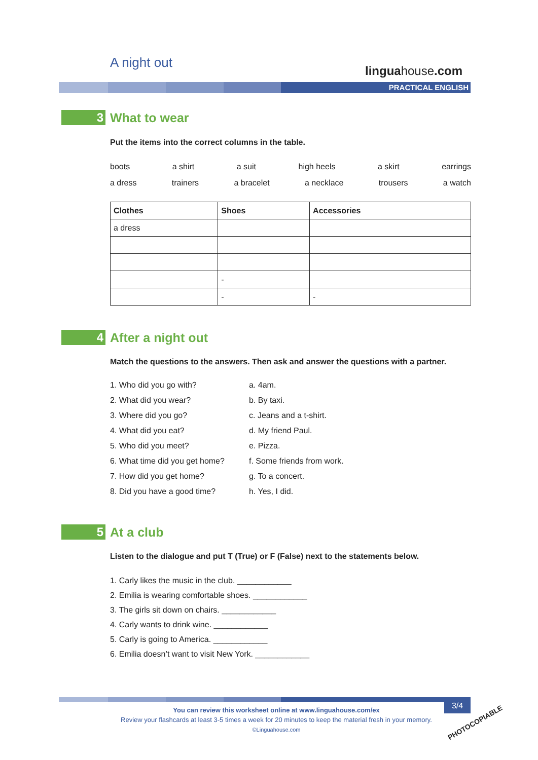A night out
linguahouse.com
PRACTICAL ENGLISH
3
What to wear
Put the items into the correct columns in the table.
boots a shirt a suit high heels a skirt earrings
a dress trainers a bracelet a necklace trousers a watch
| Clothes | Shoes | Accessories |
| --- | --- | --- |
| a dress | | |
| | - | |
| | - | - |
4
After a night out
Match the questions to the answers. Then ask and answer the questions with a partner.
1. Who did you go with?
2. What did you wear?
3. Where did you go?
4. What did you eat?
5. Who did you meet?
6. What time did you get home?
7. How did you get home?
8. Did you have a good time?
a. 4am.
b. By taxi.
c. Jeans and a t-shirt.
d. My friend Paul.
e. Pizza.
f. Some friends from work.
g. To a concert.
h. Yes, I did.
5
At a club
Listen to the dialogue and put T (True) or F (False) next to the statements below.
1. Carly likes the music in the club. ____________
2. Emilia is wearing comfortable shoes. ____________
3. The girls sit down on chairs. ____________
4. Carly wants to drink wine. ____________
5. Carly is going to America. ____________
6. Emilia doesn’t want to visit New York. ____________
You can review this worksheet online at www.linguahouse.com/ex
Review your flashcards at least 3-5 times a week for 20 minutes to keep the material fresh in your memory.
©Linguahouse.com
3/4
PHOTOCOPIABLE